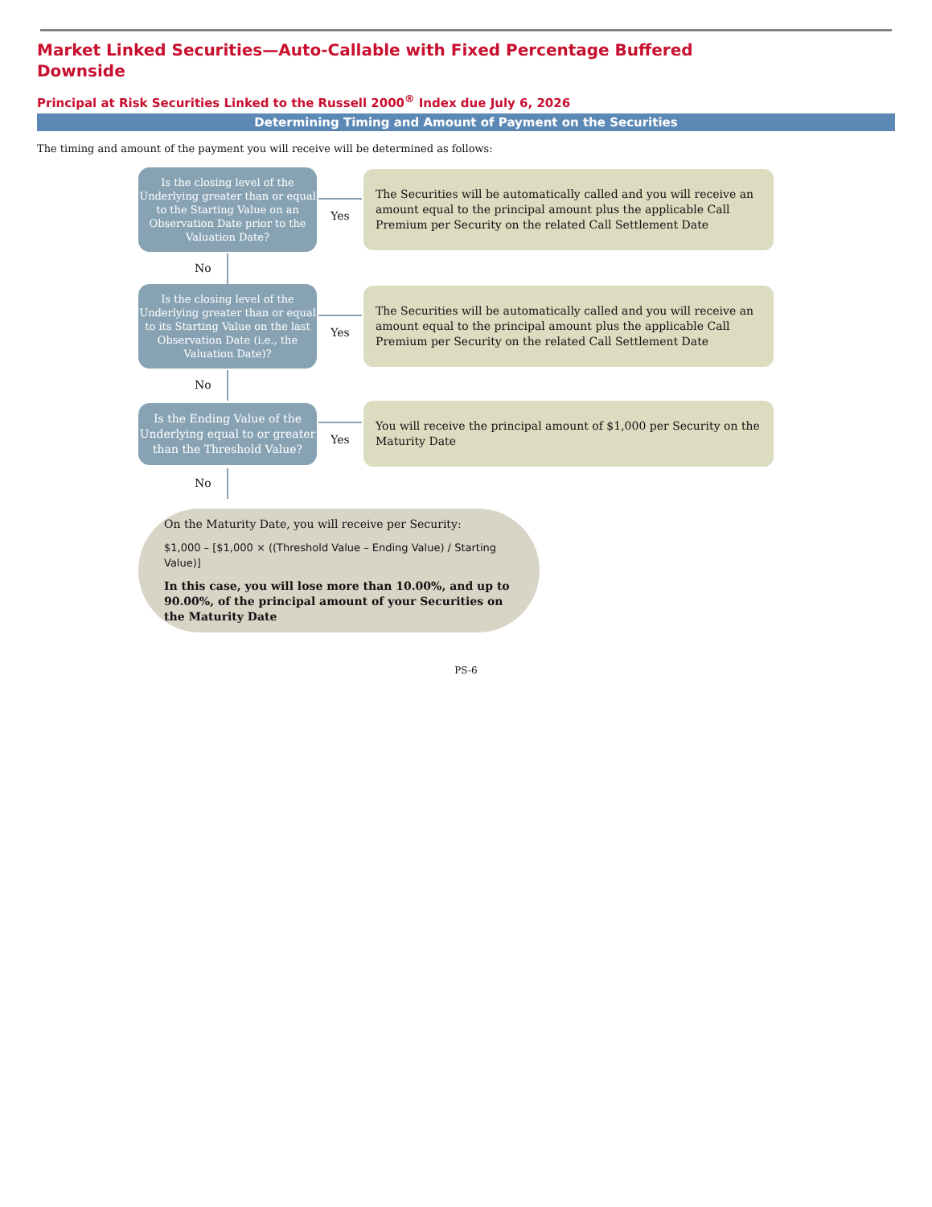Market Linked Securities—Auto-Callable with Fixed Percentage Buffered Downside
Principal at Risk Securities Linked to the Russell 2000<sup>®</sup> Index due July 6, 2026
Determining Timing and Amount of Payment on the Securities
The timing and amount of the payment you will receive will be determined as follows:
Is the closing level of the Underlying greater than or equal to the Starting Value on an Observation Date prior to the Valuation Date?
Yes
The Securities will be automatically called and you will receive an amount equal to the principal amount plus the applicable Call Premium per Security on the related Call Settlement Date
No
Is the closing level of the Underlying greater than or equal to its Starting Value on the last Observation Date (i.e., the Valuation Date)?
Yes
The Securities will be automatically called and you will receive an amount equal to the principal amount plus the applicable Call Premium per Security on the related Call Settlement Date
No
Is the Ending Value of the Underlying equal to or greater than the Threshold Value?
Yes
You will receive the principal amount of $1,000 per Security on the Maturity Date
No
On the Maturity Date, you will receive per Security:
$1,000 – [$1,000 × ((Threshold Value – Ending Value) / Starting Value)]
In this case, you will lose more than 10.00%, and up to 90.00%, of the principal amount of your Securities on the Maturity Date
PS-6